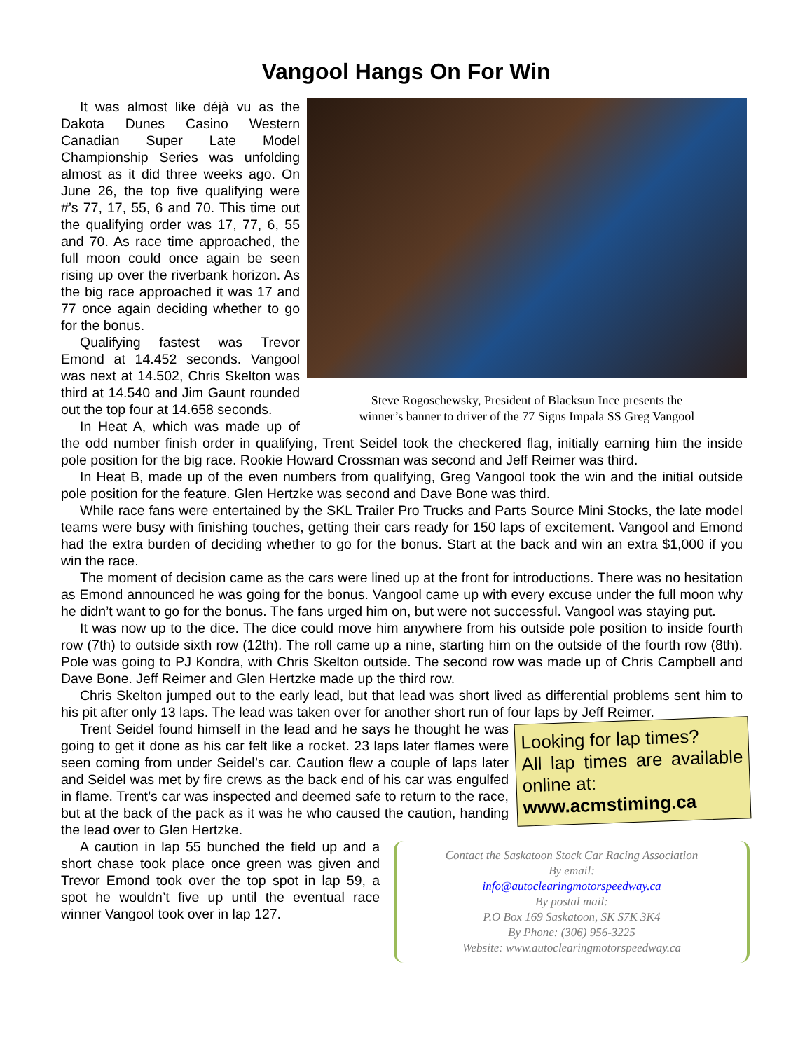Vangool Hangs On For Win
Steve Rogoschewsky, President of Blacksun Ince presents the
winner’s banner to driver of the 77 Signs Impala SS Greg Vangool
It was almost like déjà vu as the Dakota Dunes Casino Western Canadian Super Late Model Championship Series was unfolding almost as it did three weeks ago. On June 26, the top five qualifying were #’s 77, 17, 55, 6 and 70. This time out the qualifying order was 17, 77, 6, 55 and 70. As race time approached, the full moon could once again be seen rising up over the riverbank horizon. As the big race approached it was 17 and 77 once again deciding whether to go for the bonus.
Qualifying fastest was Trevor Emond at 14.452 seconds. Vangool was next at 14.502, Chris Skelton was third at 14.540 and Jim Gaunt rounded out the top four at 14.658 seconds.
In Heat A, which was made up of the odd number finish order in qualifying, Trent Seidel took the checkered flag, initially earning him the inside pole position for the big race. Rookie Howard Crossman was second and Jeff Reimer was third.
In Heat B, made up of the even numbers from qualifying, Greg Vangool took the win and the initial outside pole position for the feature. Glen Hertzke was second and Dave Bone was third.
While race fans were entertained by the SKL Trailer Pro Trucks and Parts Source Mini Stocks, the late model teams were busy with finishing touches, getting their cars ready for 150 laps of excitement. Vangool and Emond had the extra burden of deciding whether to go for the bonus. Start at the back and win an extra $1,000 if you win the race.
The moment of decision came as the cars were lined up at the front for introductions. There was no hesitation as Emond announced he was going for the bonus. Vangool came up with every excuse under the full moon why he didn’t want to go for the bonus. The fans urged him on, but were not successful. Vangool was staying put.
It was now up to the dice. The dice could move him anywhere from his outside pole position to inside fourth row (7th) to outside sixth row (12th). The roll came up a nine, starting him on the outside of the fourth row (8th). Pole was going to PJ Kondra, with Chris Skelton outside. The second row was made up of Chris Campbell and Dave Bone. Jeff Reimer and Glen Hertzke made up the third row.
Chris Skelton jumped out to the early lead, but that lead was short lived as differential problems sent him to his pit after only 13 laps. The lead was taken over for another short run of four laps by Jeff Reimer.
Looking for lap times?
All lap times are available online at:
www.acmstiming.ca
Contact the Saskatoon Stock Car Racing Association
By email:
info@autoclearingmotorspeedway.ca
By postal mail:
P.O Box 169 Saskatoon, SK S7K 3K4
By Phone: (306) 956-3225
Website: www.autoclearingmotorspeedway.ca
Trent Seidel found himself in the lead and he says he thought he was going to get it done as his car felt like a rocket. 23 laps later flames were seen coming from under Seidel’s car. Caution flew a couple of laps later and Seidel was met by fire crews as the back end of his car was engulfed in flame. Trent’s car was inspected and deemed safe to return to the race, but at the back of the pack as it was he who caused the caution, handing the lead over to Glen Hertzke.
A caution in lap 55 bunched the field up and a short chase took place once green was given and Trevor Emond took over the top spot in lap 59, a spot he wouldn’t five up until the eventual race winner Vangool took over in lap 127.